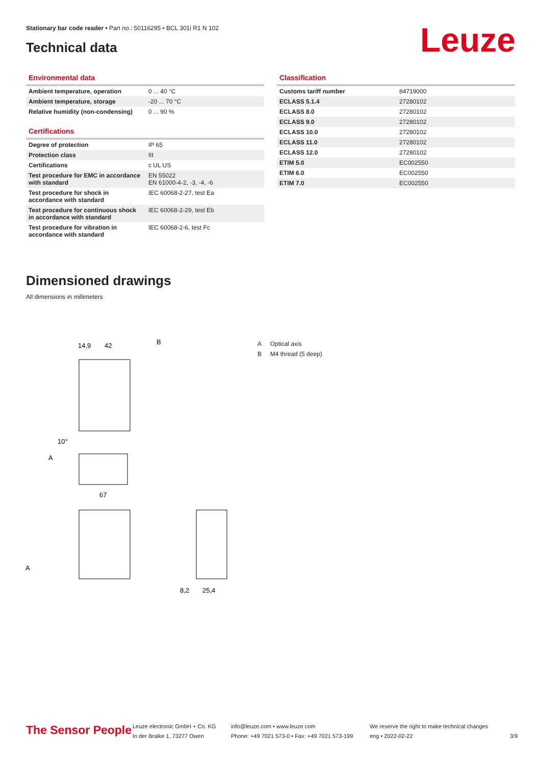Stationary bar code reader • Part no.: 50116295 • BCL 301i R1 N 102
Technical data Leuze
Environmental data
| Ambient temperature, operation | 0 ... 40 °C |
| Ambient temperature, storage | -20 ... 70 °C |
| Relative humidity (non-condensing) | 0 ... 90 % |
Certifications
| Degree of protection | IP 65 |
| Protection class | III |
| Certifications | c UL US |
| Test procedure for EMC in accordance with standard | EN 55022 EN 61000-4-2, -3, -4, -6 |
| Test procedure for shock in accordance with standard | IEC 60068-2-27, test Ea |
| Test procedure for continuous shock in accordance with standard | IEC 60068-2-29, test Eb |
| Test procedure for vibration in accordance with standard | IEC 60068-2-6, test Fc |
Classification
| Customs tariff number | 84719000 |
| ECLASS 5.1.4 | 27280102 |
| ECLASS 8.0 | 27280102 |
| ECLASS 9.0 | 27280102 |
| ECLASS 10.0 | 27280102 |
| ECLASS 11.0 | 27280102 |
| ECLASS 12.0 | 27280102 |
| ETIM 5.0 | EC002550 |
| ETIM 6.0 | EC002550 |
| ETIM 7.0 | EC002550 |
Dimensioned drawings
All dimensions in millimeters
14,9
42
B
10°
A
67
A
8,2
25,4
A Optical axis
B M4 thread (5 deep)
The Sensor People
Leuze electronic GmbH + Co. KG
In der Braike 1, 73277 Owen
info@leuze.com • www.leuze.com
Phone: +49 7021 573-0 • Fax: +49 7021 573-199
We reserve the right to make technical changes
eng • 2022-02-22
3/9